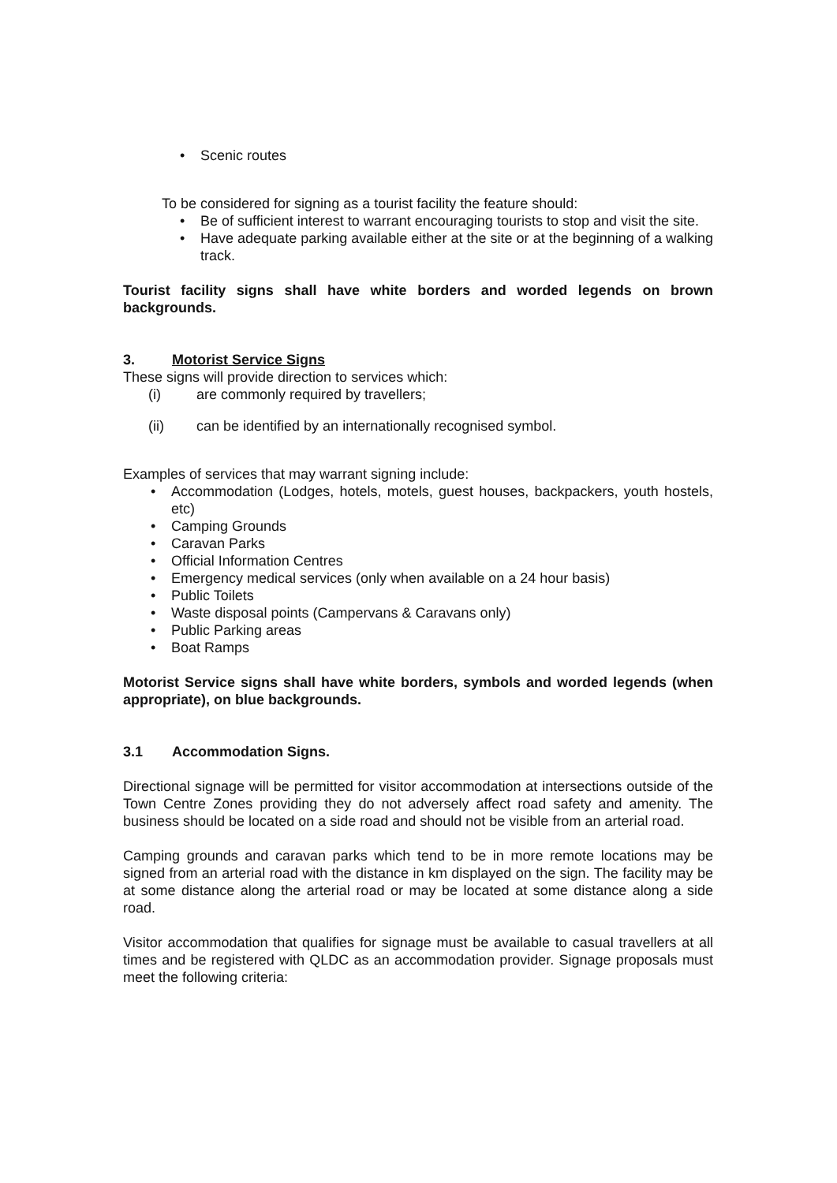• Scenic routes
To be considered for signing as a tourist facility the feature should:
• Be of sufficient interest to warrant encouraging tourists to stop and visit the site.
• Have adequate parking available either at the site or at the beginning of a walking track.
Tourist facility signs shall have white borders and worded legends on brown backgrounds.
3. Motorist Service Signs
These signs will provide direction to services which:
(i) are commonly required by travellers;
(ii) can be identified by an internationally recognised symbol.
Examples of services that may warrant signing include:
• Accommodation (Lodges, hotels, motels, guest houses, backpackers, youth hostels, etc)
• Camping Grounds
• Caravan Parks
• Official Information Centres
• Emergency medical services (only when available on a 24 hour basis)
• Public Toilets
• Waste disposal points (Campervans & Caravans only)
• Public Parking areas
• Boat Ramps
Motorist Service signs shall have white borders, symbols and worded legends (when appropriate), on blue backgrounds.
3.1 Accommodation Signs.
Directional signage will be permitted for visitor accommodation at intersections outside of the Town Centre Zones providing they do not adversely affect road safety and amenity. The business should be located on a side road and should not be visible from an arterial road.
Camping grounds and caravan parks which tend to be in more remote locations may be signed from an arterial road with the distance in km displayed on the sign. The facility may be at some distance along the arterial road or may be located at some distance along a side road.
Visitor accommodation that qualifies for signage must be available to casual travellers at all times and be registered with QLDC as an accommodation provider. Signage proposals must meet the following criteria: